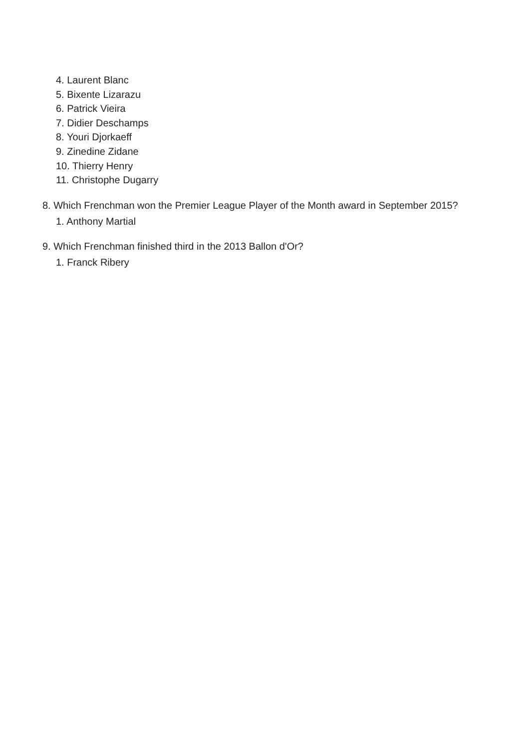4. Laurent Blanc
5. Bixente Lizarazu
6. Patrick Vieira
7. Didier Deschamps
8. Youri Djorkaeff
9. Zinedine Zidane
10. Thierry Henry
11. Christophe Dugarry
8. Which Frenchman won the Premier League Player of the Month award in September 2015?
1. Anthony Martial
9. Which Frenchman finished third in the 2013 Ballon d'Or?
1. Franck Ribery